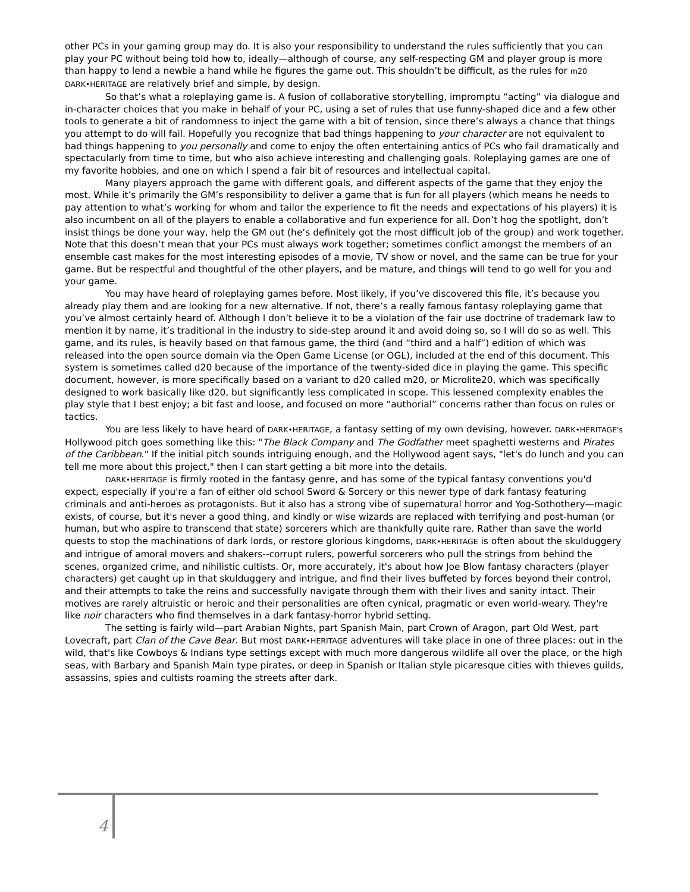other PCs in your gaming group may do. It is also your responsibility to understand the rules sufficiently that you can play your PC without being told how to, ideally—although of course, any self-respecting GM and player group is more than happy to lend a newbie a hand while he figures the game out. This shouldn’t be difficult, as the rules for m20 DARK•HERITAGE are relatively brief and simple, by design.
So that’s what a roleplaying game is. A fusion of collaborative storytelling, impromptu “acting” via dialogue and in-character choices that you make in behalf of your PC, using a set of rules that use funny-shaped dice and a few other tools to generate a bit of randomness to inject the game with a bit of tension, since there’s always a chance that things you attempt to do will fail. Hopefully you recognize that bad things happening to your character are not equivalent to bad things happening to you personally and come to enjoy the often entertaining antics of PCs who fail dramatically and spectacularly from time to time, but who also achieve interesting and challenging goals. Roleplaying games are one of my favorite hobbies, and one on which I spend a fair bit of resources and intellectual capital.
Many players approach the game with different goals, and different aspects of the game that they enjoy the most. While it’s primarily the GM’s responsibility to deliver a game that is fun for all players (which means he needs to pay attention to what’s working for whom and tailor the experience to fit the needs and expectations of his players) it is also incumbent on all of the players to enable a collaborative and fun experience for all. Don’t hog the spotlight, don’t insist things be done your way, help the GM out (he’s definitely got the most difficult job of the group) and work together. Note that this doesn’t mean that your PCs must always work together; sometimes conflict amongst the members of an ensemble cast makes for the most interesting episodes of a movie, TV show or novel, and the same can be true for your game. But be respectful and thoughtful of the other players, and be mature, and things will tend to go well for you and your game.
You may have heard of roleplaying games before. Most likely, if you’ve discovered this file, it’s because you already play them and are looking for a new alternative. If not, there’s a really famous fantasy roleplaying game that you’ve almost certainly heard of. Although I don’t believe it to be a violation of the fair use doctrine of trademark law to mention it by name, it’s traditional in the industry to side-step around it and avoid doing so, so I will do so as well. This game, and its rules, is heavily based on that famous game, the third (and “third and a half”) edition of which was released into the open source domain via the Open Game License (or OGL), included at the end of this document. This system is sometimes called d20 because of the importance of the twenty-sided dice in playing the game. This specific document, however, is more specifically based on a variant to d20 called m20, or Microlite20, which was specifically designed to work basically like d20, but significantly less complicated in scope. This lessened complexity enables the play style that I best enjoy; a bit fast and loose, and focused on more “authorial” concerns rather than focus on rules or tactics.
You are less likely to have heard of DARK•HERITAGE, a fantasy setting of my own devising, however. DARK•HERITAGE's Hollywood pitch goes something like this: "The Black Company and The Godfather meet spaghetti westerns and Pirates of the Caribbean." If the initial pitch sounds intriguing enough, and the Hollywood agent says, "let's do lunch and you can tell me more about this project," then I can start getting a bit more into the details.
DARK•HERITAGE is firmly rooted in the fantasy genre, and has some of the typical fantasy conventions you'd expect, especially if you're a fan of either old school Sword & Sorcery or this newer type of dark fantasy featuring criminals and anti-heroes as protagonists. But it also has a strong vibe of supernatural horror and Yog-Sothothery—magic exists, of course, but it's never a good thing, and kindly or wise wizards are replaced with terrifying and post-human (or human, but who aspire to transcend that state) sorcerers which are thankfully quite rare. Rather than save the world quests to stop the machinations of dark lords, or restore glorious kingdoms, DARK•HERITAGE is often about the skulduggery and intrigue of amoral movers and shakers--corrupt rulers, powerful sorcerers who pull the strings from behind the scenes, organized crime, and nihilistic cultists. Or, more accurately, it's about how Joe Blow fantasy characters (player characters) get caught up in that skulduggery and intrigue, and find their lives buffeted by forces beyond their control, and their attempts to take the reins and successfully navigate through them with their lives and sanity intact. Their motives are rarely altruistic or heroic and their personalities are often cynical, pragmatic or even world-weary. They're like noir characters who find themselves in a dark fantasy-horror hybrid setting.
The setting is fairly wild—part Arabian Nights, part Spanish Main, part Crown of Aragon, part Old West, part Lovecraft, part Clan of the Cave Bear. But most DARK•HERITAGE adventures will take place in one of three places: out in the wild, that's like Cowboys & Indians type settings except with much more dangerous wildlife all over the place, or the high seas, with Barbary and Spanish Main type pirates, or deep in Spanish or Italian style picaresque cities with thieves guilds, assassins, spies and cultists roaming the streets after dark.
4